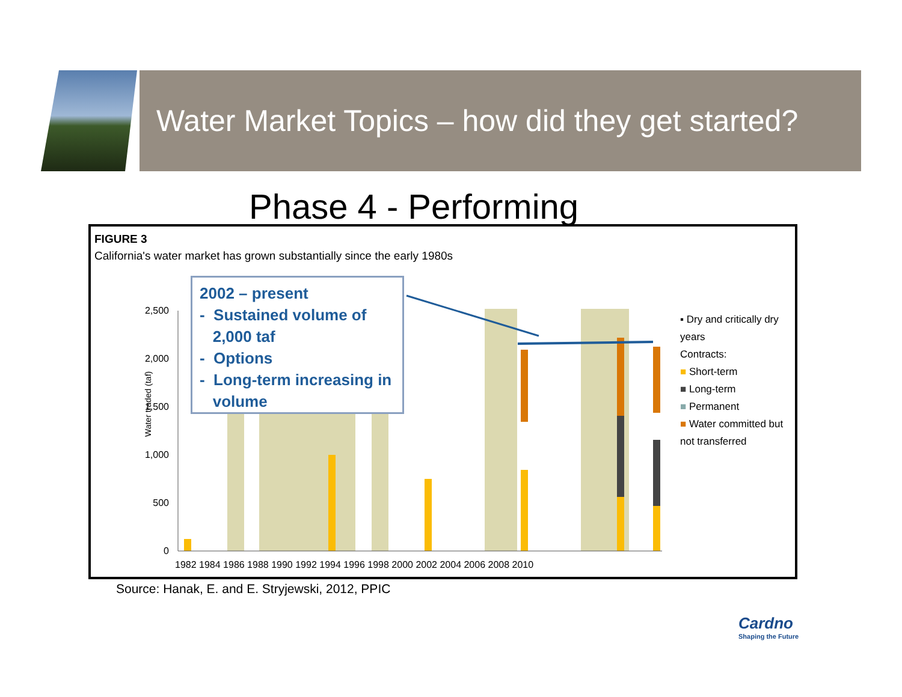Water Market Topics – how did they get started?
Phase 4 - Performing
FIGURE 3
California's water market has grown substantially since the early 1980s
Water traded (taf)
2,500
2,000
1,500
1,000
500
0
1982 1984 1986 1988 1990 1992 1994 1996 1998 2000 2002 2004 2006 2008 2010
2002 – present
- Sustained volume of
2,000 taf
- Options
- Long-term increasing in
volume
▪ Dry and critically dry years
Contracts:
■ Short-term
■ Long-term
■ Permanent
■ Water committed but not transferred
Source: Hanak, E. and E. Stryjewski, 2012, PPIC
Cardno
Shaping the Future